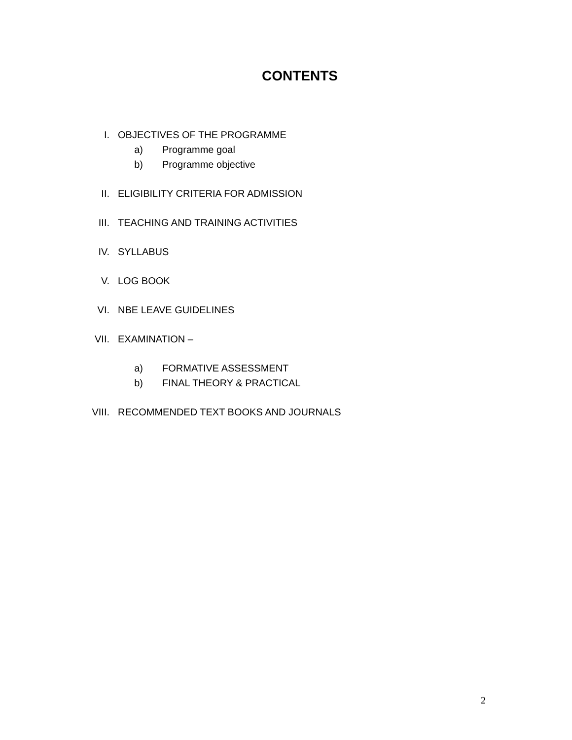CONTENTS
I. OBJECTIVES OF THE PROGRAMME
a) Programme goal
b) Programme objective
II. ELIGIBILITY CRITERIA FOR ADMISSION
III. TEACHING AND TRAINING ACTIVITIES
IV. SYLLABUS
V. LOG BOOK
VI. NBE LEAVE GUIDELINES
VII. EXAMINATION –
a) FORMATIVE ASSESSMENT
b) FINAL THEORY & PRACTICAL
VIII. RECOMMENDED TEXT BOOKS AND JOURNALS
2